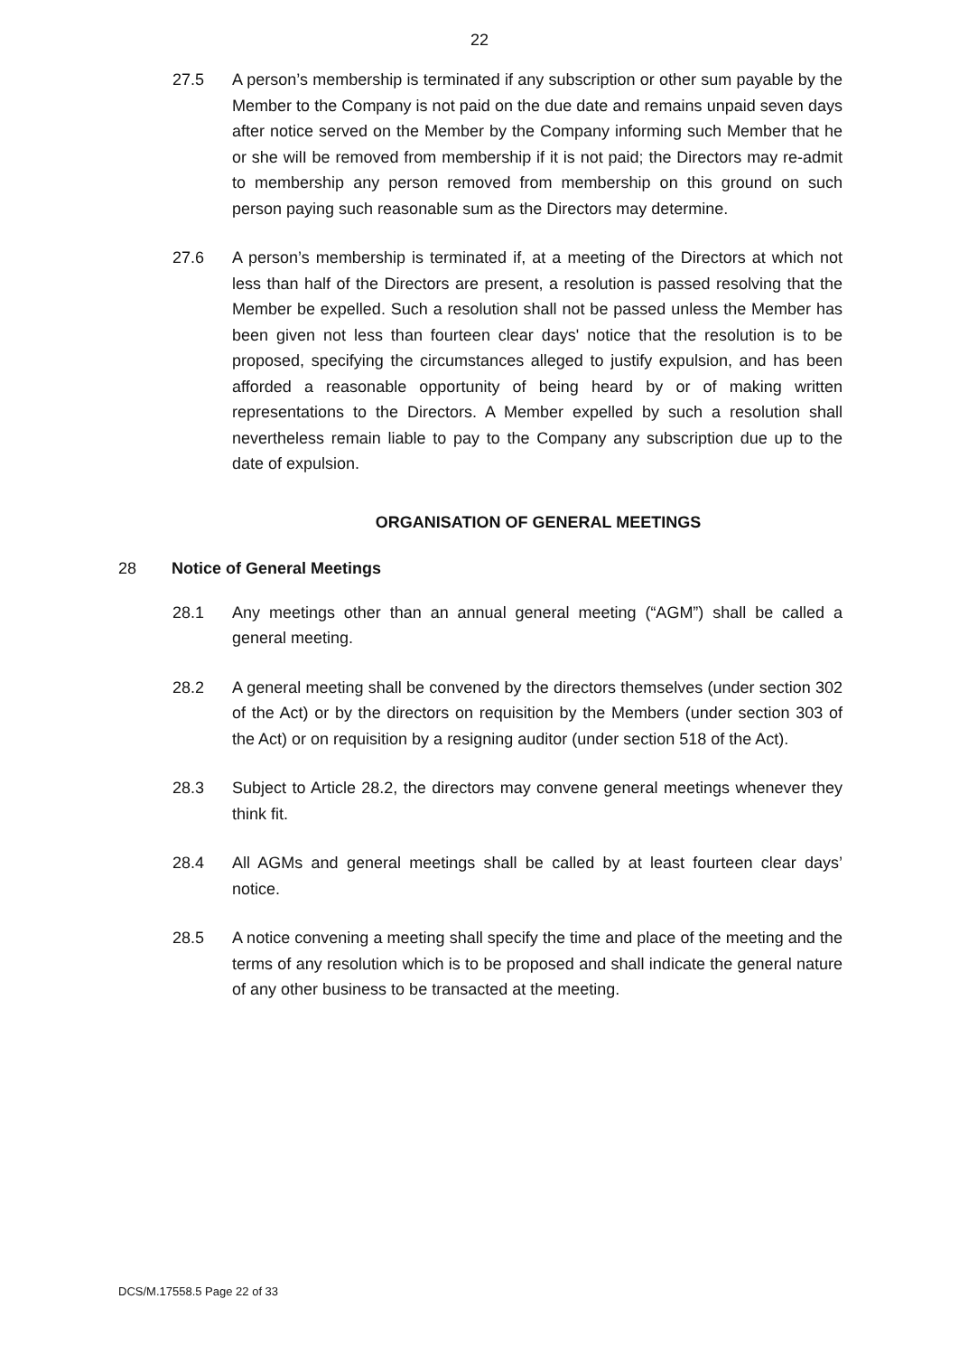22
27.5 A person’s membership is terminated if any subscription or other sum payable by the Member to the Company is not paid on the due date and remains unpaid seven days after notice served on the Member by the Company informing such Member that he or she wilI be removed from membership if it is not paid; the Directors may re-admit to membership any person removed from membership on this ground on such person paying such reasonable sum as the Directors may determine.
27.6 A person’s membership is terminated if, at a meeting of the Directors at which not less than half of the Directors are present, a resolution is passed resolving that the Member be expelled. Such a resolution shall not be passed unless the Member has been given not less than fourteen clear days' notice that the resolution is to be proposed, specifying the circumstances alleged to justify expulsion, and has been afforded a reasonable opportunity of being heard by or of making written representations to the Directors. A Member expelled by such a resolution shall nevertheless remain liable to pay to the Company any subscription due up to the date of expulsion.
ORGANISATION OF GENERAL MEETINGS
28 Notice of General Meetings
28.1 Any meetings other than an annual general meeting (“AGM”) shall be called a general meeting.
28.2 A general meeting shall be convened by the directors themselves (under section 302 of the Act) or by the directors on requisition by the Members (under section 303 of the Act) or on requisition by a resigning auditor (under section 518 of the Act).
28.3 Subject to Article 28.2, the directors may convene general meetings whenever they think fit.
28.4 All AGMs and general meetings shall be called by at least fourteen clear days’ notice.
28.5 A notice convening a meeting shall specify the time and place of the meeting and the terms of any resolution which is to be proposed and shall indicate the general nature of any other business to be transacted at the meeting.
DCS/M.17558.5 Page 22 of 33